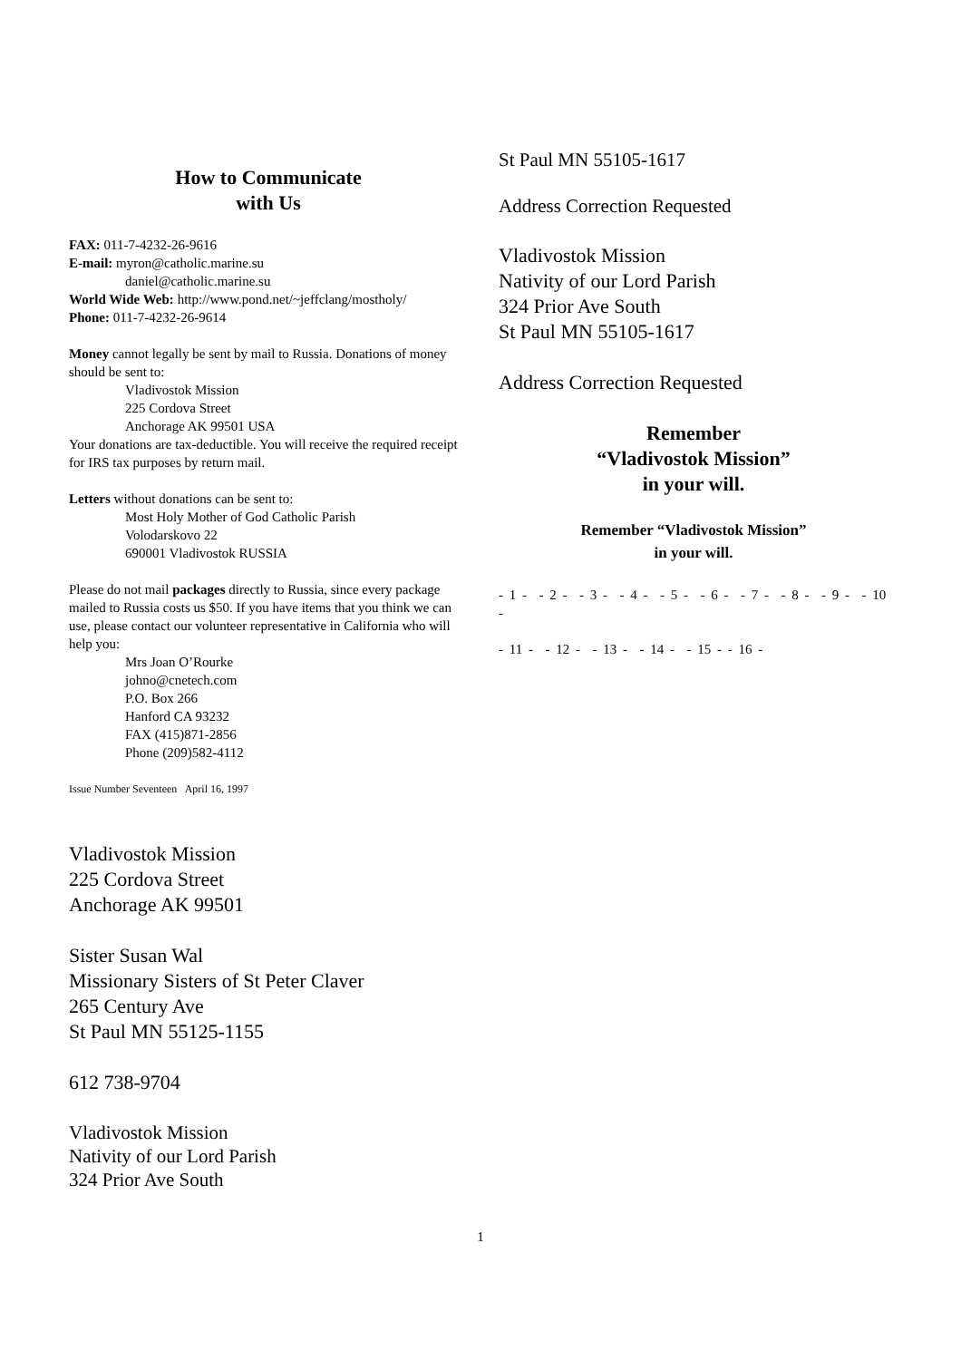How to Communicate
with Us
FAX: 011-7-4232-26-9616
E-mail: myron@catholic.marine.su
daniel@catholic.marine.su
World Wide Web: http://www.pond.net/~jeffclang/mostholy/
Phone: 011-7-4232-26-9614
Money cannot legally be sent by mail to Russia. Donations of money should be sent to:
Vladivostok Mission
225 Cordova Street
Anchorage AK 99501 USA
Your donations are tax-deductible. You will receive the required receipt for IRS tax purposes by return mail.
Letters without donations can be sent to:
Most Holy Mother of God Catholic Parish
Volodarskovo 22
690001 Vladivostok RUSSIA
Please do not mail packages directly to Russia, since every package mailed to Russia costs us $50. If you have items that you think we can use, please contact our volunteer representative in California who will help you:
Mrs Joan O’Rourke
johno@cnetech.com
P.O. Box 266
Hanford CA 93232
FAX (415)871-2856
Phone (209)582-4112
Issue Number Seventeen April 16, 1997
Vladivostok Mission
225 Cordova Street
Anchorage AK 99501
Sister Susan Wal
Missionary Sisters of St Peter Claver
265 Century Ave
St Paul MN 55125-1155
612 738-9704
Vladivostok Mission
Nativity of our Lord Parish
324 Prior Ave South
St Paul MN 55105-1617
Address Correction Requested
Vladivostok Mission
Nativity of our Lord Parish
324 Prior Ave South
St Paul MN 55105-1617
Address Correction Requested
Remember
“Vladivostok Mission”
in your will.
Remember “Vladivostok Mission”
in your will.
- 1 - - 2 - - 3 - - 4 - - 5 - - 6 - - 7 - - 8 - - 9 - - 10 -
- 11 - - 12 - - 13 - - 14 - - 15 - - 16 -
1